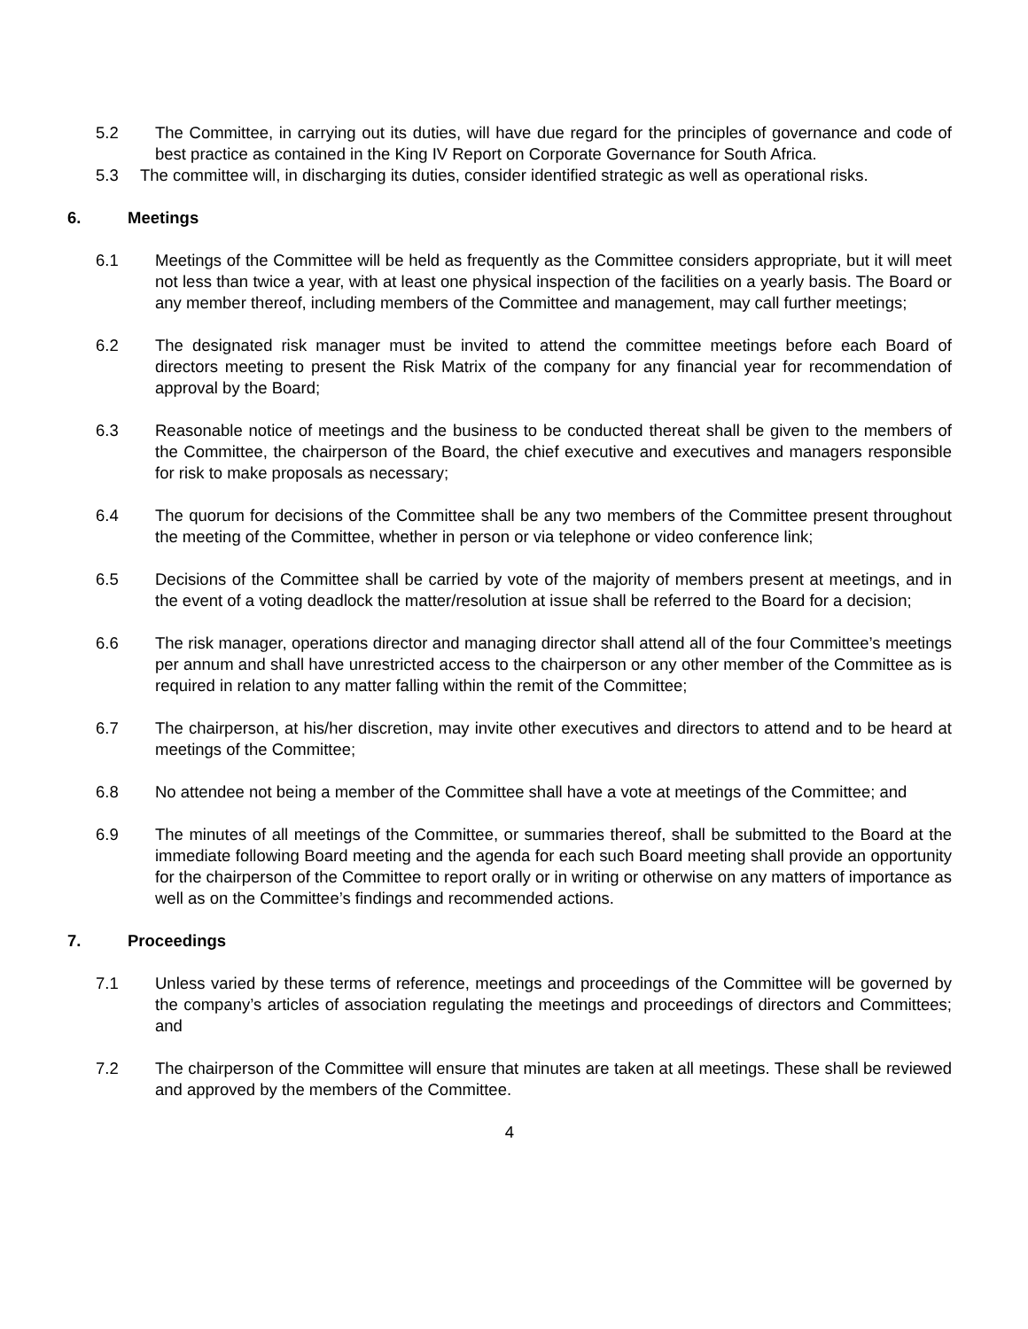5.2 The Committee, in carrying out its duties, will have due regard for the principles of governance and code of best practice as contained in the King IV Report on Corporate Governance for South Africa.
5.3 The committee will, in discharging its duties, consider identified strategic as well as operational risks.
6. Meetings
6.1 Meetings of the Committee will be held as frequently as the Committee considers appropriate, but it will meet not less than twice a year, with at least one physical inspection of the facilities on a yearly basis. The Board or any member thereof, including members of the Committee and management, may call further meetings;
6.2 The designated risk manager must be invited to attend the committee meetings before each Board of directors meeting to present the Risk Matrix of the company for any financial year for recommendation of approval by the Board;
6.3 Reasonable notice of meetings and the business to be conducted thereat shall be given to the members of the Committee, the chairperson of the Board, the chief executive and executives and managers responsible for risk to make proposals as necessary;
6.4 The quorum for decisions of the Committee shall be any two members of the Committee present throughout the meeting of the Committee, whether in person or via telephone or video conference link;
6.5 Decisions of the Committee shall be carried by vote of the majority of members present at meetings, and in the event of a voting deadlock the matter/resolution at issue shall be referred to the Board for a decision;
6.6 The risk manager, operations director and managing director shall attend all of the four Committee’s meetings per annum and shall have unrestricted access to the chairperson or any other member of the Committee as is required in relation to any matter falling within the remit of the Committee;
6.7 The chairperson, at his/her discretion, may invite other executives and directors to attend and to be heard at meetings of the Committee;
6.8 No attendee not being a member of the Committee shall have a vote at meetings of the Committee; and
6.9 The minutes of all meetings of the Committee, or summaries thereof, shall be submitted to the Board at the immediate following Board meeting and the agenda for each such Board meeting shall provide an opportunity for the chairperson of the Committee to report orally or in writing or otherwise on any matters of importance as well as on the Committee’s findings and recommended actions.
7. Proceedings
7.1 Unless varied by these terms of reference, meetings and proceedings of the Committee will be governed by the company’s articles of association regulating the meetings and proceedings of directors and Committees; and
7.2 The chairperson of the Committee will ensure that minutes are taken at all meetings. These shall be reviewed and approved by the members of the Committee.
4